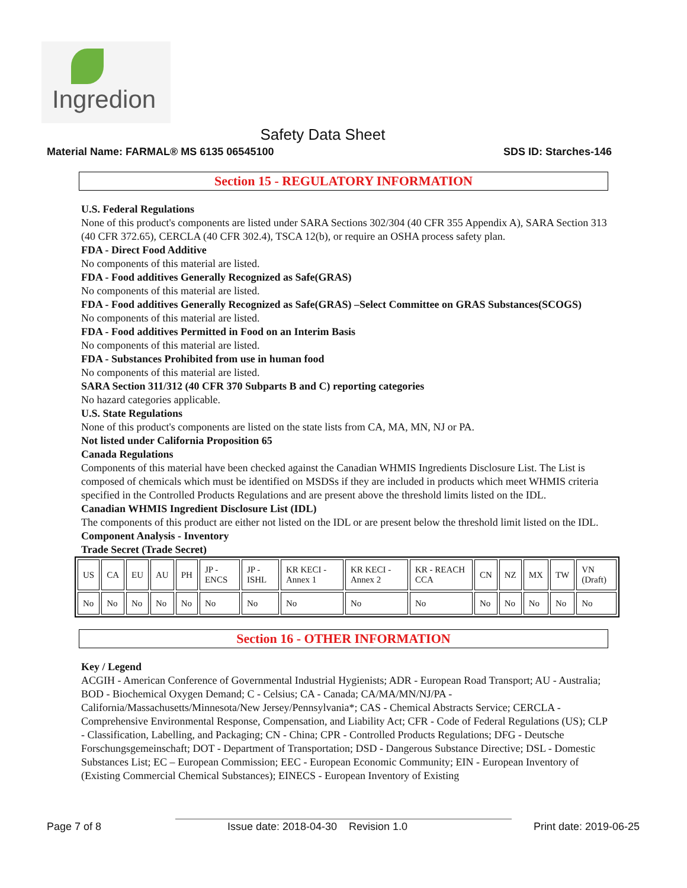Ingredion
Safety Data Sheet
Material Name: FARMAL® MS 6135 06545100 SDS ID: Starches-146
Section 15 - REGULATORY INFORMATION
U.S. Federal Regulations
None of this product's components are listed under SARA Sections 302/304 (40 CFR 355 Appendix A), SARA Section 313 (40 CFR 372.65), CERCLA (40 CFR 302.4), TSCA 12(b), or require an OSHA process safety plan.
FDA - Direct Food Additive
No components of this material are listed.
FDA - Food additives Generally Recognized as Safe(GRAS)
No components of this material are listed.
FDA - Food additives Generally Recognized as Safe(GRAS) –Select Committee on GRAS Substances(SCOGS)
No components of this material are listed.
FDA - Food additives Permitted in Food on an Interim Basis
No components of this material are listed.
FDA - Substances Prohibited from use in human food
No components of this material are listed.
SARA Section 311/312 (40 CFR 370 Subparts B and C) reporting categories
No hazard categories applicable.
U.S. State Regulations
None of this product's components are listed on the state lists from CA, MA, MN, NJ or PA.
Not listed under California Proposition 65
Canada Regulations
Components of this material have been checked against the Canadian WHMIS Ingredients Disclosure List. The List is composed of chemicals which must be identified on MSDSs if they are included in products which meet WHMIS criteria specified in the Controlled Products Regulations and are present above the threshold limits listed on the IDL.
Canadian WHMIS Ingredient Disclosure List (IDL)
The components of this product are either not listed on the IDL or are present below the threshold limit listed on the IDL.
Component Analysis - Inventory
Trade Secret (Trade Secret)
| US | CA | EU | AU | PH | JP - ENCS | JP - ISHL | KR KECI - Annex 1 | KR KECI - Annex 2 | KR - REACH CCA | CN | NZ | MX | TW | VN (Draft) |
| No | No | No | No | No | No | No | No | No | No | No | No | No | No | No |
Section 16 - OTHER INFORMATION
Key / Legend
ACGIH - American Conference of Governmental Industrial Hygienists; ADR - European Road Transport; AU - Australia; BOD - Biochemical Oxygen Demand; C - Celsius; CA - Canada; CA/MA/MN/NJ/PA - California/Massachusetts/Minnesota/New Jersey/Pennsylvania*; CAS - Chemical Abstracts Service; CERCLA - Comprehensive Environmental Response, Compensation, and Liability Act; CFR - Code of Federal Regulations (US); CLP - Classification, Labelling, and Packaging; CN - China; CPR - Controlled Products Regulations; DFG - Deutsche Forschungsgemeinschaft; DOT - Department of Transportation; DSD - Dangerous Substance Directive; DSL - Domestic Substances List; EC – European Commission; EEC - European Economic Community; EIN - European Inventory of (Existing Commercial Chemical Substances); EINECS - European Inventory of Existing
Page 7 of 8 Issue date: 2018-04-30 Revision 1.0 Print date: 2019-06-25